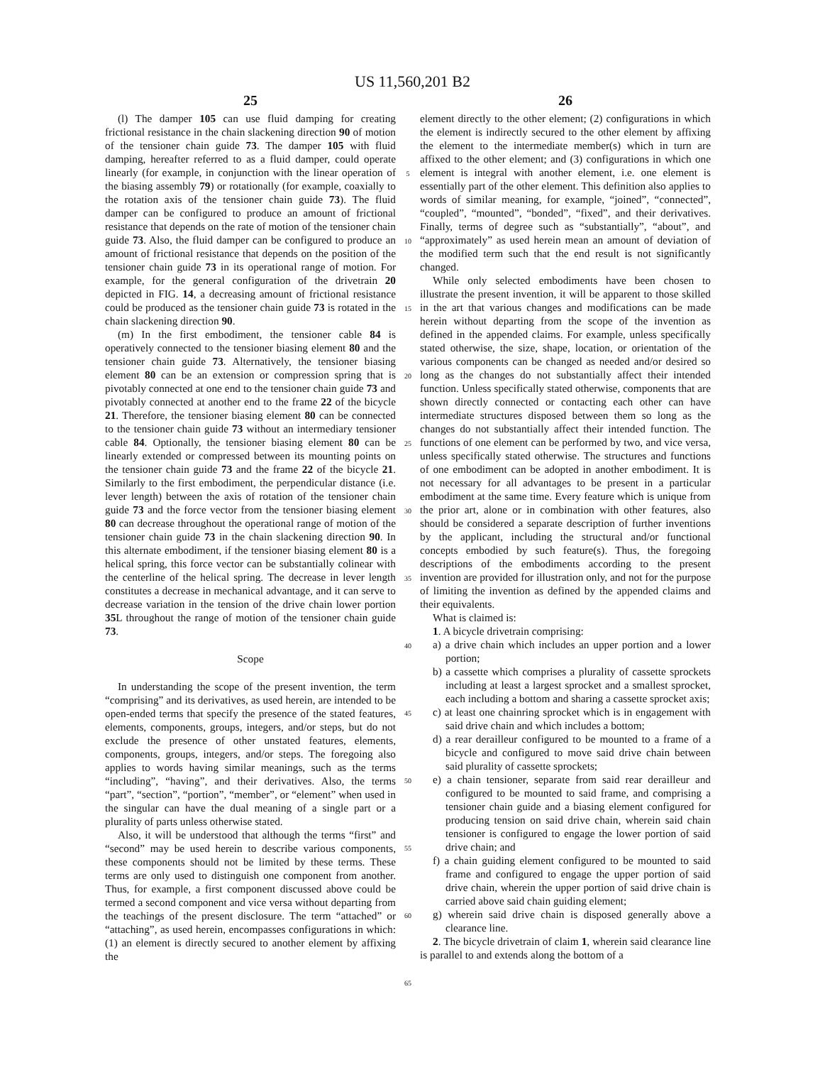US 11,560,201 B2
25
(l) The damper 105 can use fluid damping for creating frictional resistance in the chain slackening direction 90 of motion of the tensioner chain guide 73. The damper 105 with fluid damping, hereafter referred to as a fluid damper, could operate linearly (for example, in conjunction with the linear operation of the biasing assembly 79) or rotationally (for example, coaxially to the rotation axis of the tensioner chain guide 73). The fluid damper can be configured to produce an amount of frictional resistance that depends on the rate of motion of the tensioner chain guide 73. Also, the fluid damper can be configured to produce an amount of frictional resistance that depends on the position of the tensioner chain guide 73 in its operational range of motion. For example, for the general configuration of the drivetrain 20 depicted in FIG. 14, a decreasing amount of frictional resistance could be produced as the tensioner chain guide 73 is rotated in the chain slackening direction 90.
(m) In the first embodiment, the tensioner cable 84 is operatively connected to the tensioner biasing element 80 and the tensioner chain guide 73. Alternatively, the tensioner biasing element 80 can be an extension or compression spring that is pivotably connected at one end to the tensioner chain guide 73 and pivotably connected at another end to the frame 22 of the bicycle 21. Therefore, the tensioner biasing element 80 can be connected to the tensioner chain guide 73 without an intermediary tensioner cable 84. Optionally, the tensioner biasing element 80 can be linearly extended or compressed between its mounting points on the tensioner chain guide 73 and the frame 22 of the bicycle 21. Similarly to the first embodiment, the perpendicular distance (i.e. lever length) between the axis of rotation of the tensioner chain guide 73 and the force vector from the tensioner biasing element 80 can decrease throughout the operational range of motion of the tensioner chain guide 73 in the chain slackening direction 90. In this alternate embodiment, if the tensioner biasing element 80 is a helical spring, this force vector can be substantially colinear with the centerline of the helical spring. The decrease in lever length constitutes a decrease in mechanical advantage, and it can serve to decrease variation in the tension of the drive chain lower portion 35 L throughout the range of motion of the tensioner chain guide 73.
Scope
In understanding the scope of the present invention, the term “comprising” and its derivatives, as used herein, are intended to be open-ended terms that specify the presence of the stated features, elements, components, groups, integers, and/or steps, but do not exclude the presence of other unstated features, elements, components, groups, integers, and/or steps. The foregoing also applies to words having similar meanings, such as the terms “including”, “having”, and their derivatives. Also, the terms “part”, “section”, “portion”, “member”, or “element” when used in the singular can have the dual meaning of a single part or a plurality of parts unless otherwise stated.
Also, it will be understood that although the terms “first” and “second” may be used herein to describe various components, these components should not be limited by these terms. These terms are only used to distinguish one component from another. Thus, for example, a first component discussed above could be termed a second component and vice versa without departing from the teachings of the present disclosure. The term “attached” or “attaching”, as used herein, encompasses configurations in which: (1) an element is directly secured to another element by affixing the
5
10
15
20
25
30
35
40
45
50
55
60
65
26
element directly to the other element; (2) configurations in which the element is indirectly secured to the other element by affixing the element to the intermediate member(s) which in turn are affixed to the other element; and (3) configurations in which one element is integral with another element, i.e. one element is essentially part of the other element. This definition also applies to words of similar meaning, for example, “joined”, “connected”, “coupled”, “mounted”, “bonded”, “fixed”, and their derivatives. Finally, terms of degree such as “substantially”, “about”, and “approximately” as used herein mean an amount of deviation of the modified term such that the end result is not significantly changed.
While only selected embodiments have been chosen to illustrate the present invention, it will be apparent to those skilled in the art that various changes and modifications can be made herein without departing from the scope of the invention as defined in the appended claims. For example, unless specifically stated otherwise, the size, shape, location, or orientation of the various components can be changed as needed and/or desired so long as the changes do not substantially affect their intended function. Unless specifically stated otherwise, components that are shown directly connected or contacting each other can have intermediate structures disposed between them so long as the changes do not substantially affect their intended function. The functions of one element can be performed by two, and vice versa, unless specifically stated otherwise. The structures and functions of one embodiment can be adopted in another embodiment. It is not necessary for all advantages to be present in a particular embodiment at the same time. Every feature which is unique from the prior art, alone or in combination with other features, also should be considered a separate description of further inventions by the applicant, including the structural and/or functional concepts embodied by such feature(s). Thus, the foregoing descriptions of the embodiments according to the present invention are provided for illustration only, and not for the purpose of limiting the invention as defined by the appended claims and their equivalents.
What is claimed is:
1. A bicycle drivetrain comprising:
a) a drive chain which includes an upper portion and a lower portion;
b) a cassette which comprises a plurality of cassette sprockets including at least a largest sprocket and a smallest sprocket, each including a bottom and sharing a cassette sprocket axis;
c) at least one chainring sprocket which is in engagement with said drive chain and which includes a bottom;
d) a rear derailleur configured to be mounted to a frame of a bicycle and configured to move said drive chain between said plurality of cassette sprockets;
e) a chain tensioner, separate from said rear derailleur and configured to be mounted to said frame, and comprising a tensioner chain guide and a biasing element configured for producing tension on said drive chain, wherein said chain tensioner is configured to engage the lower portion of said drive chain; and
f) a chain guiding element configured to be mounted to said frame and configured to engage the upper portion of said drive chain, wherein the upper portion of said drive chain is carried above said chain guiding element;
g) wherein said drive chain is disposed generally above a clearance line.
2. The bicycle drivetrain of claim 1, wherein said clearance line is parallel to and extends along the bottom of a